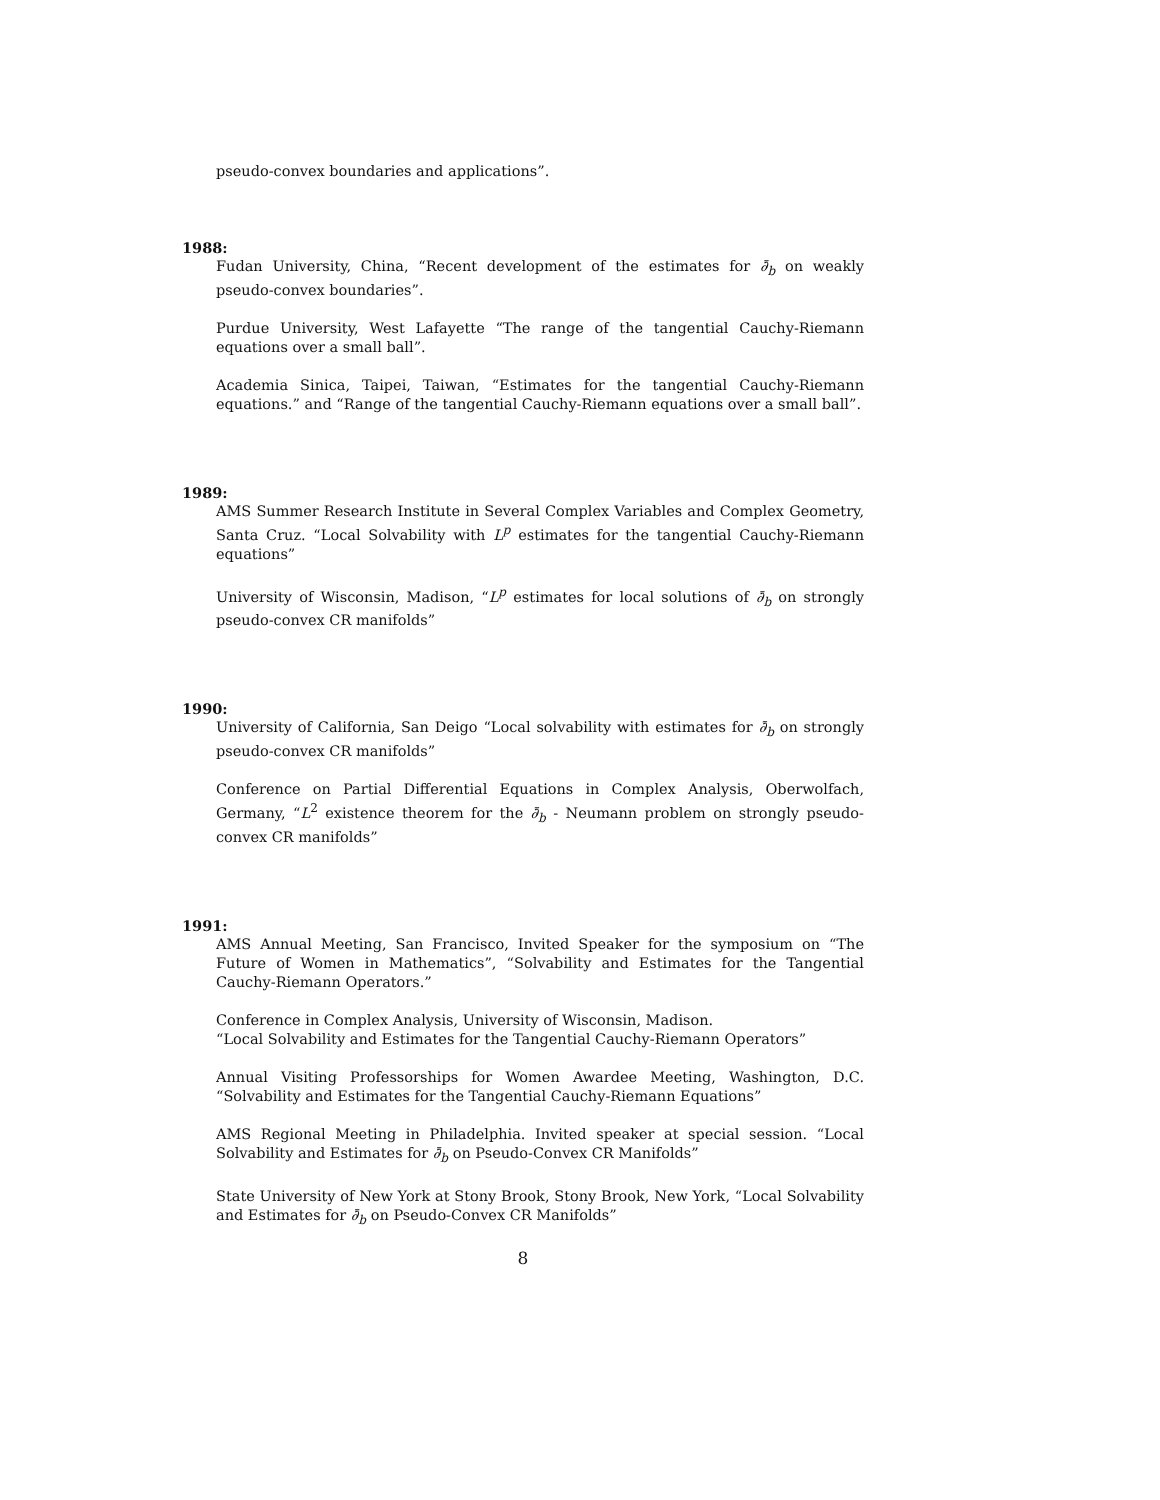pseudo-convex boundaries and applications”.
1988:
Fudan University, China, “Recent development of the estimates for ∂̄<sub>b</sub> on weakly pseudo-convex boundaries”.
Purdue University, West Lafayette “The range of the tangential Cauchy-Riemann equations over a small ball”.
Academia Sinica, Taipei, Taiwan, “Estimates for the tangential Cauchy-Riemann equations.” and “Range of the tangential Cauchy-Riemann equations over a small ball”.
1989:
AMS Summer Research Institute in Several Complex Variables and Complex Geometry, Santa Cruz. “Local Solvability with L<sup>p</sup> estimates for the tangential Cauchy-Riemann equations”
University of Wisconsin, Madison, “L<sup>p</sup> estimates for local solutions of ∂̄<sub>b</sub> on strongly pseudo-convex CR manifolds”
1990:
University of California, San Deigo “Local solvability with estimates for ∂̄<sub>b</sub> on strongly pseudo-convex CR manifolds”
Conference on Partial Differential Equations in Complex Analysis, Oberwolfach, Germany, “L<sup>2</sup> existence theorem for the ∂̄<sub>b</sub> - Neumann problem on strongly pseudo-convex CR manifolds”
1991:
AMS Annual Meeting, San Francisco, Invited Speaker for the symposium on “The Future of Women in Mathematics”, “Solvability and Estimates for the Tangential Cauchy-Riemann Operators.”
Conference in Complex Analysis, University of Wisconsin, Madison.
“Local Solvability and Estimates for the Tangential Cauchy-Riemann Operators”
Annual Visiting Professorships for Women Awardee Meeting, Washington, D.C. “Solvability and Estimates for the Tangential Cauchy-Riemann Equations”
AMS Regional Meeting in Philadelphia. Invited speaker at special session. “Local Solvability and Estimates for ∂̄<sub>b</sub> on Pseudo-Convex CR Manifolds”
State University of New York at Stony Brook, Stony Brook, New York, “Local Solvability and Estimates for ∂̄<sub>b</sub> on Pseudo-Convex CR Manifolds”
8